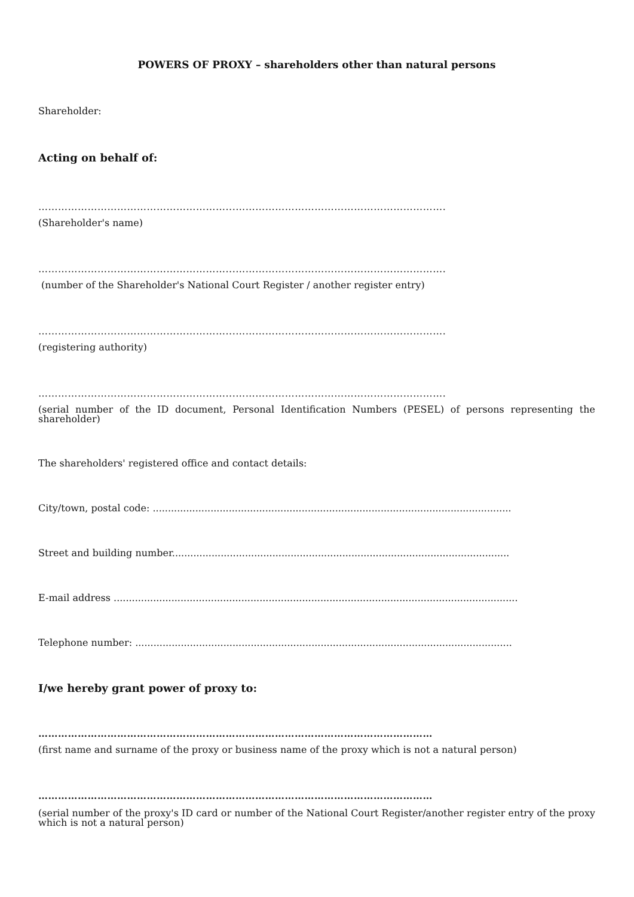POWERS OF PROXY – shareholders other than natural persons
Shareholder:
Acting on behalf of:
…………………………………………………...……………………………………………………….
(Shareholder's name)
…………………………………………………...……………………………………………………….
(number of the Shareholder's National Court Register / another register entry)
…………………………………………………...……………………………………………………….
(registering authority)
…………………………………………………...……………………………………………………….
(serial number of the ID document, Personal Identification Numbers (PESEL) of persons representing the
shareholder)
The shareholders' registered office and contact details:
City/town, postal code: ......................................................................................................................
Street and building number...............................................................................................................
E-mail address .....................................................................................................................................
Telephone number: ............................................................................................................................
I/we hereby grant power of proxy to:
…………………………………………………………………………………………………………
(first name and surname of the proxy or business name of the proxy which is not a natural person)
…………………………………………………………………………………………………………
(serial number of the proxy's ID card or number of the National Court Register/another register entry of the proxy
which is not a natural person)